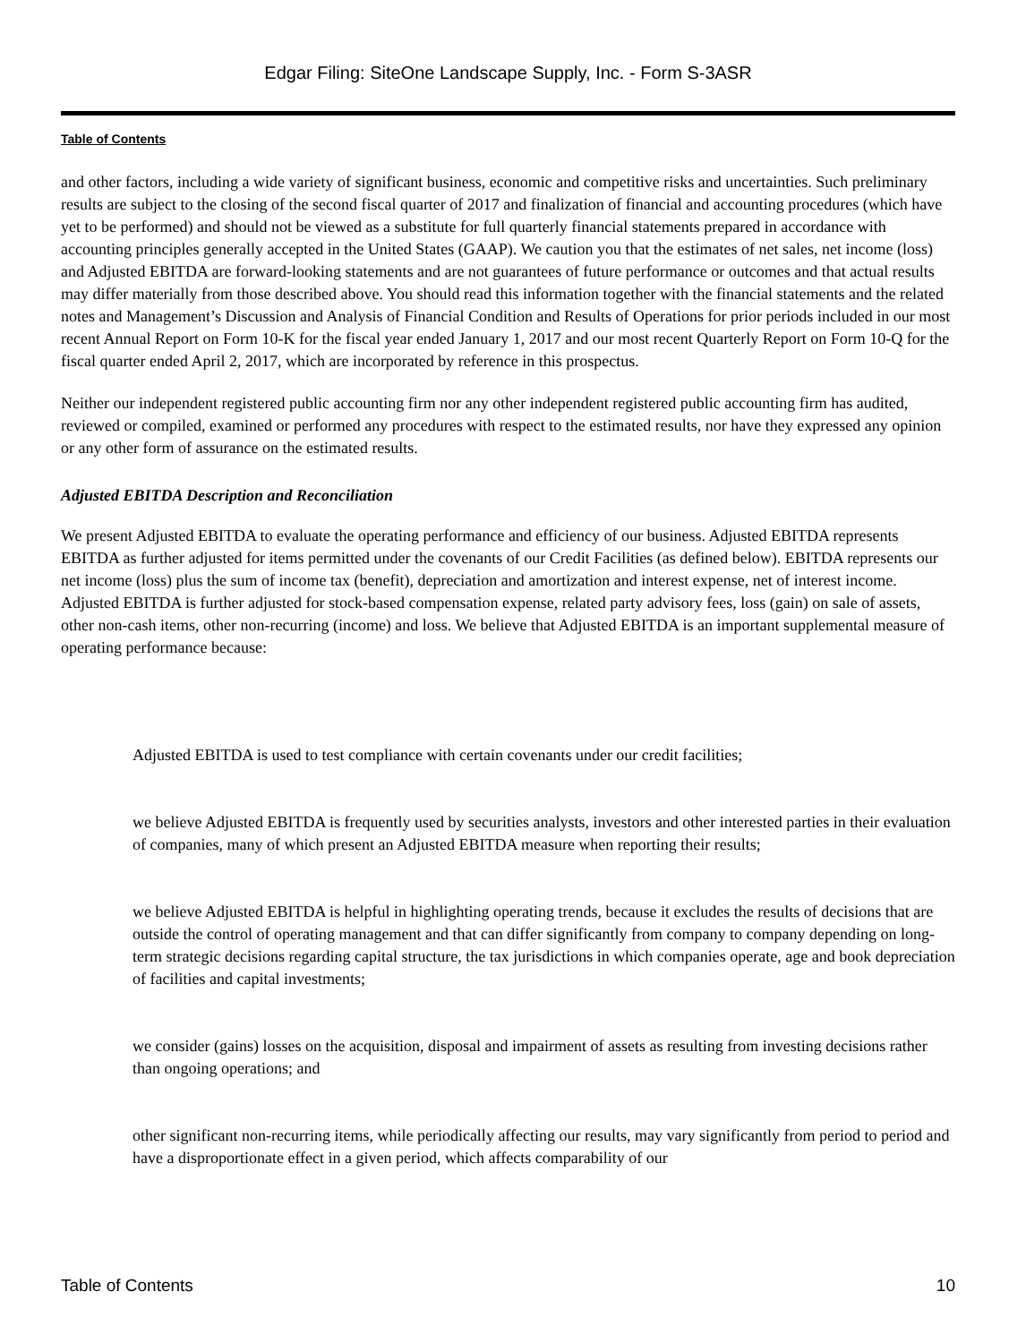Edgar Filing: SiteOne Landscape Supply, Inc. - Form S-3ASR
Table of Contents
and other factors, including a wide variety of significant business, economic and competitive risks and uncertainties. Such preliminary results are subject to the closing of the second fiscal quarter of 2017 and finalization of financial and accounting procedures (which have yet to be performed) and should not be viewed as a substitute for full quarterly financial statements prepared in accordance with accounting principles generally accepted in the United States (GAAP). We caution you that the estimates of net sales, net income (loss) and Adjusted EBITDA are forward-looking statements and are not guarantees of future performance or outcomes and that actual results may differ materially from those described above. You should read this information together with the financial statements and the related notes and Management’s Discussion and Analysis of Financial Condition and Results of Operations for prior periods included in our most recent Annual Report on Form 10-K for the fiscal year ended January 1, 2017 and our most recent Quarterly Report on Form 10-Q for the fiscal quarter ended April 2, 2017, which are incorporated by reference in this prospectus.
Neither our independent registered public accounting firm nor any other independent registered public accounting firm has audited, reviewed or compiled, examined or performed any procedures with respect to the estimated results, nor have they expressed any opinion or any other form of assurance on the estimated results.
Adjusted EBITDA Description and Reconciliation
We present Adjusted EBITDA to evaluate the operating performance and efficiency of our business. Adjusted EBITDA represents EBITDA as further adjusted for items permitted under the covenants of our Credit Facilities (as defined below). EBITDA represents our net income (loss) plus the sum of income tax (benefit), depreciation and amortization and interest expense, net of interest income. Adjusted EBITDA is further adjusted for stock-based compensation expense, related party advisory fees, loss (gain) on sale of assets, other non-cash items, other non-recurring (income) and loss. We believe that Adjusted EBITDA is an important supplemental measure of operating performance because:
Adjusted EBITDA is used to test compliance with certain covenants under our credit facilities;
we believe Adjusted EBITDA is frequently used by securities analysts, investors and other interested parties in their evaluation of companies, many of which present an Adjusted EBITDA measure when reporting their results;
we believe Adjusted EBITDA is helpful in highlighting operating trends, because it excludes the results of decisions that are outside the control of operating management and that can differ significantly from company to company depending on long-term strategic decisions regarding capital structure, the tax jurisdictions in which companies operate, age and book depreciation of facilities and capital investments;
we consider (gains) losses on the acquisition, disposal and impairment of assets as resulting from investing decisions rather than ongoing operations; and
other significant non-recurring items, while periodically affecting our results, may vary significantly from period to period and have a disproportionate effect in a given period, which affects comparability of our
Table of Contents 10